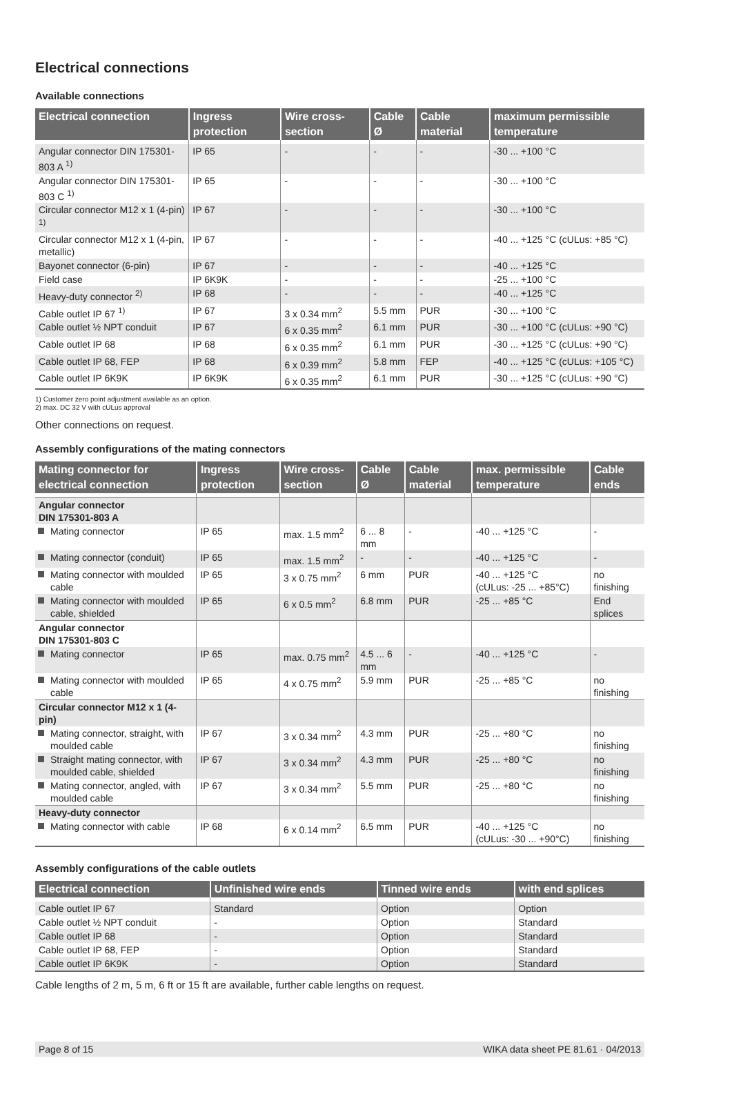Electrical connections
Available connections
| Electrical connection | Ingress protection | Wire cross-section | Cable Ø | Cable material | maximum permissible temperature |
| --- | --- | --- | --- | --- | --- |
| Angular connector DIN 175301-803 A <sup>1)</sup> | IP 65 | - | - | - | -30 ... +100 °C |
| Angular connector DIN 175301-803 C <sup>1)</sup> | IP 65 | - | - | - | -30 ... +100 °C |
| Circular connector M12 x 1 (4-pin) <sup>1)</sup> | IP 67 | - | - | - | -30 ... +100 °C |
| Circular connector M12 x 1 (4-pin, metallic) | IP 67 | - | - | - | -40 ... +125 °C (cULus: +85 °C) |
| Bayonet connector (6-pin) | IP 67 | - | - | - | -40 ... +125 °C |
| Field case | IP 6K9K | - | - | - | -25 ... +100 °C |
| Heavy-duty connector <sup>2)</sup> | IP 68 | - | - | - | -40 ... +125 °C |
| Cable outlet IP 67 <sup>1)</sup> | IP 67 | 3 x 0.34 mm<sup>2</sup> | 5.5 mm | PUR | -30 ... +100 °C |
| Cable outlet ½ NPT conduit | IP 67 | 6 x 0.35 mm<sup>2</sup> | 6.1 mm | PUR | -30 ... +100 °C (cULus: +90 °C) |
| Cable outlet IP 68 | IP 68 | 6 x 0.35 mm<sup>2</sup> | 6.1 mm | PUR | -30 ... +125 °C (cULus: +90 °C) |
| Cable outlet IP 68, FEP | IP 68 | 6 x 0.39 mm<sup>2</sup> | 5.8 mm | FEP | -40 ... +125 °C (cULus: +105 °C) |
| Cable outlet IP 6K9K | IP 6K9K | 6 x 0.35 mm<sup>2</sup> | 6.1 mm | PUR | -30 ... +125 °C (cULus: +90 °C) |
1) Customer zero point adjustment available as an option.
2) max. DC 32 V with cULus approval
Other connections on request.
Assembly configurations of the mating connectors
| Mating connector for electrical connection | Ingress protection | Wire cross-section | Cable Ø | Cable material | max. permissible temperature | Cable ends |
| --- | --- | --- | --- | --- | --- | --- |
| Angular connector DIN 175301-803 A | | | | | | |
| Mating connector | IP 65 | max. 1.5 mm<sup>2</sup> | 6 ... 8 mm | - | -40 ... +125 °C | - |
| Mating connector (conduit) | IP 65 | max. 1.5 mm<sup>2</sup> | - | - | -40 ... +125 °C | - |
| Mating connector with moulded cable | IP 65 | 3 x 0.75 mm<sup>2</sup> | 6 mm | PUR | -40 ... +125 °C (cULus: -25 ... +85°C) | no finishing |
| Mating connector with moulded cable, shielded | IP 65 | 6 x 0.5 mm<sup>2</sup> | 6.8 mm | PUR | -25 ... +85 °C | End splices |
| Angular connector DIN 175301-803 C | | | | | | |
| Mating connector | IP 65 | max. 0.75 mm<sup>2</sup> | 4.5 ... 6 mm | - | -40 ... +125 °C | - |
| Mating connector with moulded cable | IP 65 | 4 x 0.75 mm<sup>2</sup> | 5.9 mm | PUR | -25 ... +85 °C | no finishing |
| Circular connector M12 x 1 (4-pin) | | | | | | |
| Mating connector, straight, with moulded cable | IP 67 | 3 x 0.34 mm<sup>2</sup> | 4.3 mm | PUR | -25 ... +80 °C | no finishing |
| Straight mating connector, with moulded cable, shielded | IP 67 | 3 x 0.34 mm<sup>2</sup> | 4.3 mm | PUR | -25 ... +80 °C | no finishing |
| Mating connector, angled, with moulded cable | IP 67 | 3 x 0.34 mm<sup>2</sup> | 5.5 mm | PUR | -25 ... +80 °C | no finishing |
| Heavy-duty connector | | | | | | |
| Mating connector with cable | IP 68 | 6 x 0.14 mm<sup>2</sup> | 6.5 mm | PUR | -40 ... +125 °C (cULus: -30 ... +90°C) | no finishing |
Assembly configurations of the cable outlets
| Electrical connection | Unfinished wire ends | Tinned wire ends | with end splices |
| --- | --- | --- | --- |
| Cable outlet IP 67 | Standard | Option | Option |
| Cable outlet ½ NPT conduit | - | Option | Standard |
| Cable outlet IP 68 | - | Option | Standard |
| Cable outlet IP 68, FEP | - | Option | Standard |
| Cable outlet IP 6K9K | - | Option | Standard |
Cable lengths of 2 m, 5 m, 6 ft or 15 ft are available, further cable lengths on request.
Page 8 of 15 WIKA data sheet PE 81.61 · 04/2013